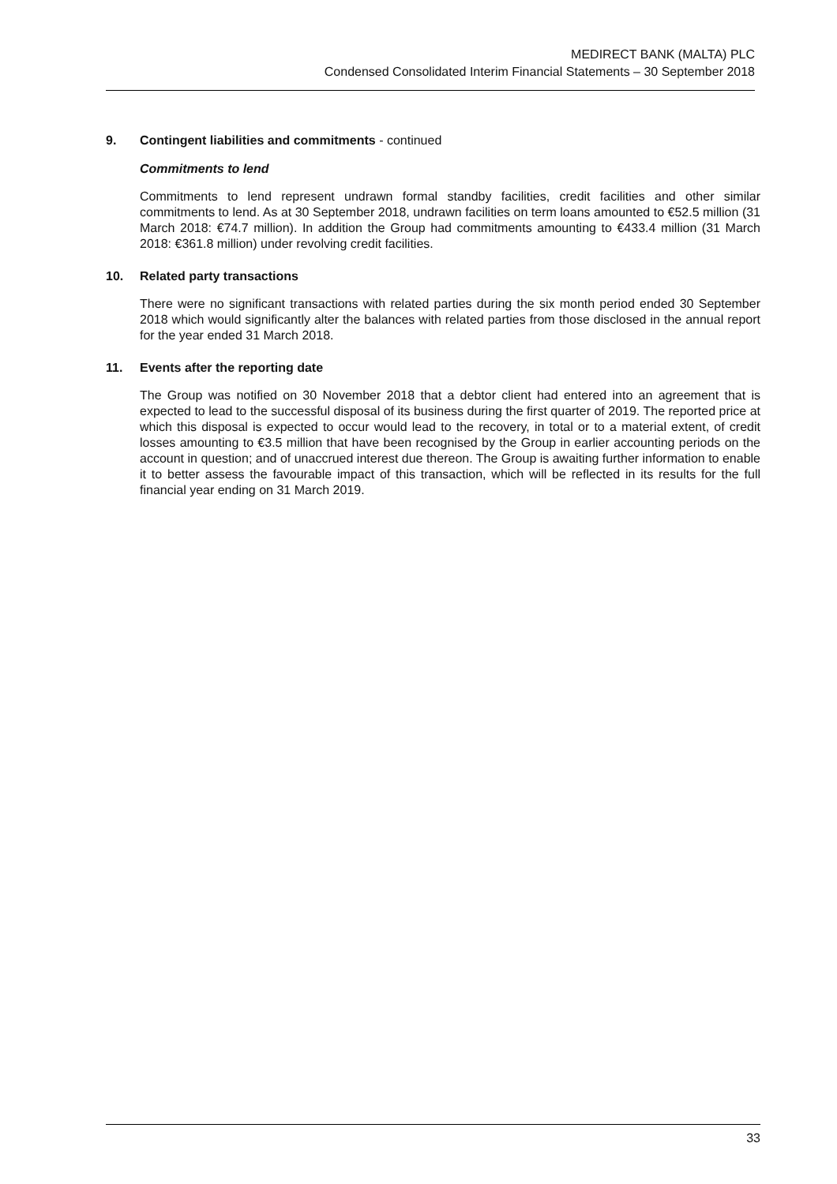MEDIRECT BANK (MALTA) PLC
Condensed Consolidated Interim Financial Statements – 30 September 2018
9. Contingent liabilities and commitments - continued
Commitments to lend
Commitments to lend represent undrawn formal standby facilities, credit facilities and other similar commitments to lend. As at 30 September 2018, undrawn facilities on term loans amounted to €52.5 million (31 March 2018: €74.7 million). In addition the Group had commitments amounting to €433.4 million (31 March 2018: €361.8 million) under revolving credit facilities.
10. Related party transactions
There were no significant transactions with related parties during the six month period ended 30 September 2018 which would significantly alter the balances with related parties from those disclosed in the annual report for the year ended 31 March 2018.
11. Events after the reporting date
The Group was notified on 30 November 2018 that a debtor client had entered into an agreement that is expected to lead to the successful disposal of its business during the first quarter of 2019. The reported price at which this disposal is expected to occur would lead to the recovery, in total or to a material extent, of credit losses amounting to €3.5 million that have been recognised by the Group in earlier accounting periods on the account in question; and of unaccrued interest due thereon. The Group is awaiting further information to enable it to better assess the favourable impact of this transaction, which will be reflected in its results for the full financial year ending on 31 March 2019.
33